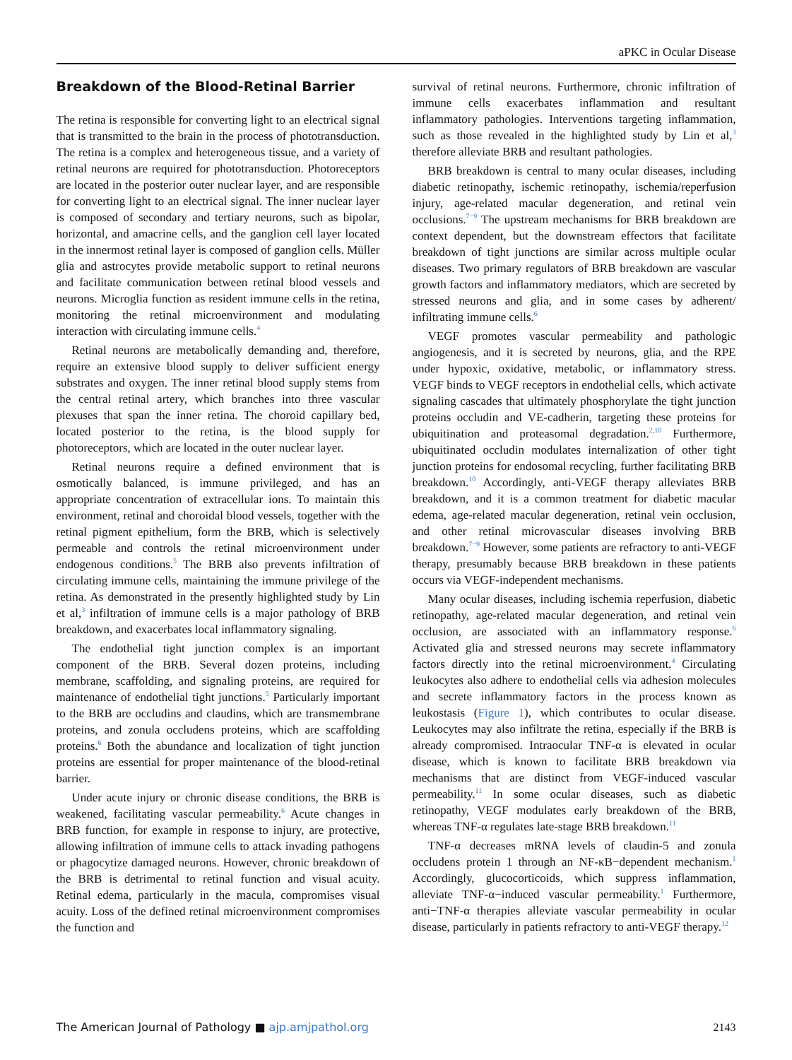aPKC in Ocular Disease
Breakdown of the Blood-Retinal Barrier
The retina is responsible for converting light to an electrical signal that is transmitted to the brain in the process of phototransduction. The retina is a complex and heterogeneous tissue, and a variety of retinal neurons are required for phototransduction. Photoreceptors are located in the posterior outer nuclear layer, and are responsible for converting light to an electrical signal. The inner nuclear layer is composed of secondary and tertiary neurons, such as bipolar, horizontal, and amacrine cells, and the ganglion cell layer located in the innermost retinal layer is composed of ganglion cells. Müller glia and astrocytes provide metabolic support to retinal neurons and facilitate communication between retinal blood vessels and neurons. Microglia function as resident immune cells in the retina, monitoring the retinal microenvironment and modulating interaction with circulating immune cells.<sup>4</sup>
Retinal neurons are metabolically demanding and, therefore, require an extensive blood supply to deliver sufficient energy substrates and oxygen. The inner retinal blood supply stems from the central retinal artery, which branches into three vascular plexuses that span the inner retina. The choroid capillary bed, located posterior to the retina, is the blood supply for photoreceptors, which are located in the outer nuclear layer.
Retinal neurons require a defined environment that is osmotically balanced, is immune privileged, and has an appropriate concentration of extracellular ions. To maintain this environment, retinal and choroidal blood vessels, together with the retinal pigment epithelium, form the BRB, which is selectively permeable and controls the retinal microenvironment under endogenous conditions.<sup>5</sup> The BRB also prevents infiltration of circulating immune cells, maintaining the immune privilege of the retina. As demonstrated in the presently highlighted study by Lin et al,<sup>3</sup> infiltration of immune cells is a major pathology of BRB breakdown, and exacerbates local inflammatory signaling.
The endothelial tight junction complex is an important component of the BRB. Several dozen proteins, including membrane, scaffolding, and signaling proteins, are required for maintenance of endothelial tight junctions.<sup>5</sup> Particularly important to the BRB are occludins and claudins, which are transmembrane proteins, and zonula occludens proteins, which are scaffolding proteins.<sup>6</sup> Both the abundance and localization of tight junction proteins are essential for proper maintenance of the blood-retinal barrier.
Under acute injury or chronic disease conditions, the BRB is weakened, facilitating vascular permeability.<sup>6</sup> Acute changes in BRB function, for example in response to injury, are protective, allowing infiltration of immune cells to attack invading pathogens or phagocytize damaged neurons. However, chronic breakdown of the BRB is detrimental to retinal function and visual acuity. Retinal edema, particularly in the macula, compromises visual acuity. Loss of the defined retinal microenvironment compromises the function and
survival of retinal neurons. Furthermore, chronic infiltration of immune cells exacerbates inflammation and resultant inflammatory pathologies. Interventions targeting inflammation, such as those revealed in the highlighted study by Lin et al,<sup>3</sup> therefore alleviate BRB and resultant pathologies.
BRB breakdown is central to many ocular diseases, including diabetic retinopathy, ischemic retinopathy, ischemia/reperfusion injury, age-related macular degeneration, and retinal vein occlusions.<sup>7−9</sup> The upstream mechanisms for BRB breakdown are context dependent, but the downstream effectors that facilitate breakdown of tight junctions are similar across multiple ocular diseases. Two primary regulators of BRB breakdown are vascular growth factors and inflammatory mediators, which are secreted by stressed neurons and glia, and in some cases by adherent/ infiltrating immune cells.<sup>6</sup>
VEGF promotes vascular permeability and pathologic angiogenesis, and it is secreted by neurons, glia, and the RPE under hypoxic, oxidative, metabolic, or inflammatory stress. VEGF binds to VEGF receptors in endothelial cells, which activate signaling cascades that ultimately phosphorylate the tight junction proteins occludin and VE-cadherin, targeting these proteins for ubiquitination and proteasomal degradation.<sup>2,10</sup> Furthermore, ubiquitinated occludin modulates internalization of other tight junction proteins for endosomal recycling, further facilitating BRB breakdown.<sup>10</sup> Accordingly, anti-VEGF therapy alleviates BRB breakdown, and it is a common treatment for diabetic macular edema, age-related macular degeneration, retinal vein occlusion, and other retinal microvascular diseases involving BRB breakdown.<sup>7−9</sup> However, some patients are refractory to anti-VEGF therapy, presumably because BRB breakdown in these patients occurs via VEGF-independent mechanisms.
Many ocular diseases, including ischemia reperfusion, diabetic retinopathy, age-related macular degeneration, and retinal vein occlusion, are associated with an inflammatory response.<sup>6</sup> Activated glia and stressed neurons may secrete inflammatory factors directly into the retinal microenvironment.<sup>4</sup> Circulating leukocytes also adhere to endothelial cells via adhesion molecules and secrete inflammatory factors in the process known as leukostasis (Figure 1), which contributes to ocular disease. Leukocytes may also infiltrate the retina, especially if the BRB is already compromised. Intraocular TNF-α is elevated in ocular disease, which is known to facilitate BRB breakdown via mechanisms that are distinct from VEGF-induced vascular permeability.<sup>11</sup> In some ocular diseases, such as diabetic retinopathy, VEGF modulates early breakdown of the BRB, whereas TNF-α regulates late-stage BRB breakdown.<sup>11</sup>
TNF-α decreases mRNA levels of claudin-5 and zonula occludens protein 1 through an NF-κB−dependent mechanism.<sup>1</sup> Accordingly, glucocorticoids, which suppress inflammation, alleviate TNF-α−induced vascular permeability.<sup>1</sup> Furthermore, anti−TNF-α therapies alleviate vascular permeability in ocular disease, particularly in patients refractory to anti-VEGF therapy.<sup>12</sup>
The American Journal of Pathology ■ ajp.amjpathol.org 2143